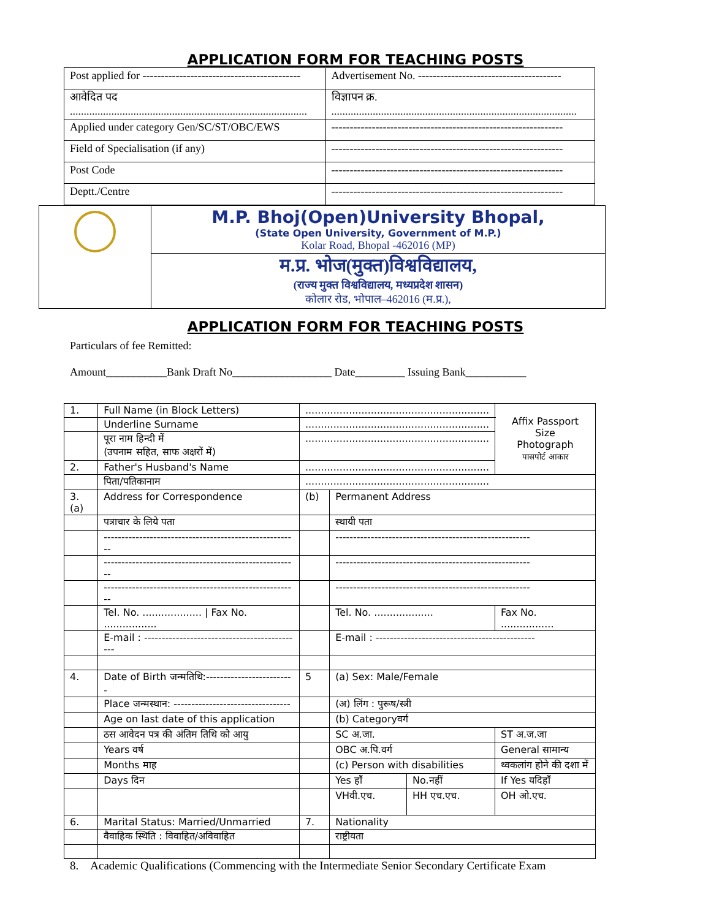APPLICATION FORM FOR TEACHING POSTS
| Post applied for ------------------------------------------- | Advertisement No. --------------------------------------- |
| आवेदित पद ...................................................................................... | विज्ञापन क्र. ......................................................................................... |
| Applied under category Gen/SC/ST/OBC/EWS | --------------------------------------------------------------- |
| Field of Specialisation (if any) | --------------------------------------------------------------- |
| Post Code | --------------------------------------------------------------- |
| Deptt./Centre | --------------------------------------------------------------- |
| | M.P. Bhoj(Open)University Bhopal, (State Open University, Government of M.P.) Kolar Road, Bhopal -462016 (MP) |
| | म.प्र. भोज(मुक्त)विश्वविद्यालय, (राज्य मुक्त विश्वविद्यालय, मध्यप्रदेश शासन) कोलार रोड, भोपाल–462016 (म.प्र.), |
APPLICATION FORM FOR TEACHING POSTS
Particulars of fee Remitted:
Amount___________Bank Draft No__________________ Date_________ Issuing Bank___________
| 1. | Full Name (in Block Letters) | ........................................................... | | | | Affix Passport Size Photograph पासपोर्ट आकार |
| | Underline Surname | ........................................................... | | | | |
| | पूरा नाम हिन्दी में (उपनाम सहित, साफ अक्षरों में) | ........................................................... | | | | |
| 2. | Father's Husband's Name | ........................................................... | | | | |
| | पिता/पतिकानाम | ........................................................... | | | | |
| 3.(a) | Address for Correspondence | | (b) | Permanent Address | | |
| | पत्राचार के लिये पता | | | स्थायी पता | | |
| | ------------------------------------------------------- | | | ------------------------------------------------------- | | |
| | ------------------------------------------------------- | | | ------------------------------------------------------- | | |
| | ------------------------------------------------------- | | | ------------------------------------------------------- | | |
| | Tel. No. ................... / Fax No. ................. | | | Tel. No. ................... | | Fax No. ................. |
| | E-mail : --------------------------------------------- | | | E-mail : --------------------------------------------- | | |
| 4. | Date of Birth जन्मतिथि:------------------------- | | 5 | (a) Sex: Male/Female | | |
| | Place जन्मस्थान: --------------------------------- | | | (अ) लिंग : पुरूष/स्त्री | | |
| | Age on last date of this application | | | (b) Categoryवर्ग | | |
| | ठस आवेदन पत्र की अंतिम तिथि को आयु | | | SC अ.जा. | | ST अ.ज.जा |
| | Years वर्ष | | | OBC अ.पि.वर्ग | | General सामान्य |
| | Months माह | | | (c) Person with disabilities | | थ्वकलांग होने की दशा में |
| | Days दिन | | | Yes हॉं | No.नहीं | If Yes यदिहॉं |
| | | | | VHवी.एच. | HH एच.एच. | OH ओ.एच. |
| 6. | Marital Status: Married/Unmarried | | 7. | Nationality | | |
| | वैवाहिक स्थिति : विवाहित/अविवाहित | | | राष्ट्रीयता | | |
8. Academic Qualifications (Commencing with the Intermediate Senior Secondary Certificate Exam